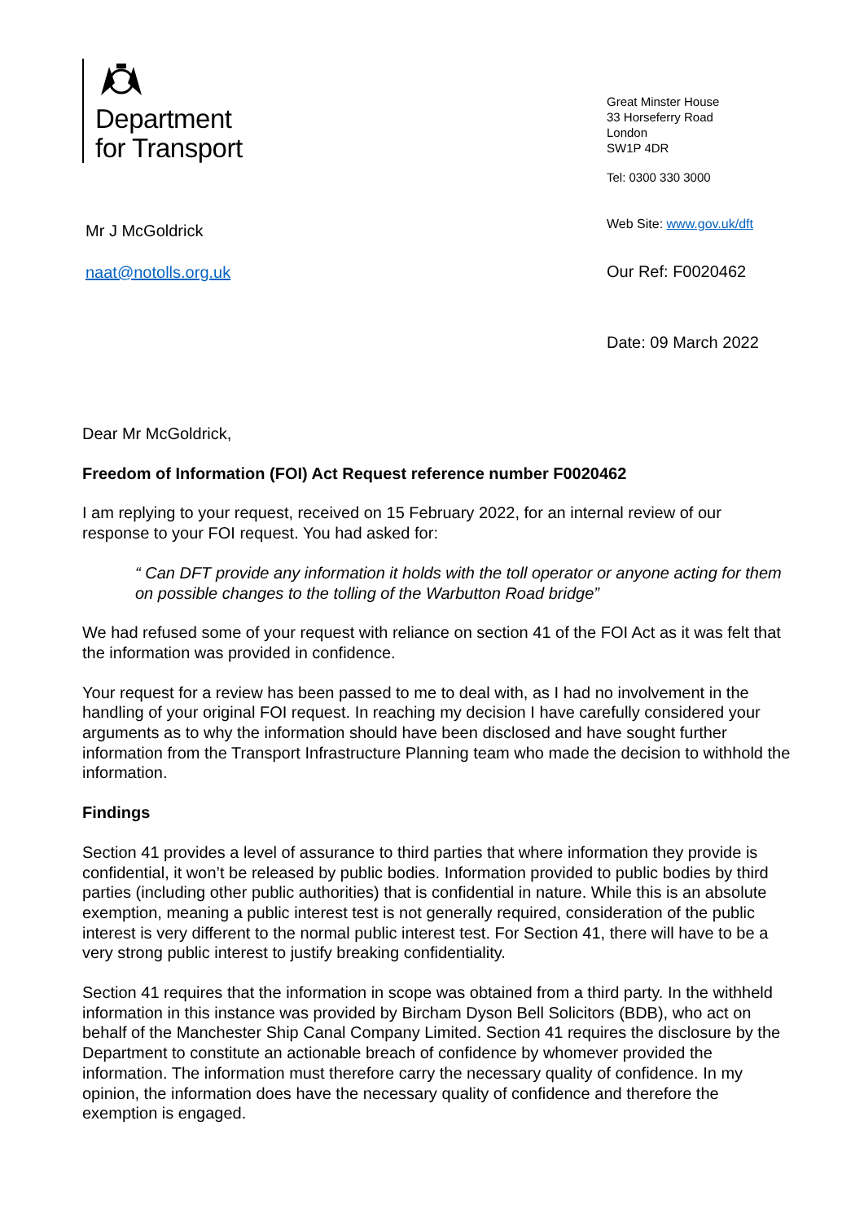Department
for Transport
Great Minster House
33 Horseferry Road
London
SW1P 4DR
Tel: 0300 330 3000
Web Site: www.gov.uk/dft
Our Ref: F0020462
Date: 09 March 2022
Mr J McGoldrick
naat@notolls.org.uk
Dear Mr McGoldrick,
Freedom of Information (FOI) Act Request reference number F0020462
I am replying to your request, received on 15 February 2022, for an internal review of our response to your FOI request. You had asked for:
“ Can DFT provide any information it holds with the toll operator or anyone acting for them on possible changes to the tolling of the Warbutton Road bridge”
We had refused some of your request with reliance on section 41 of the FOI Act as it was felt that the information was provided in confidence.
Your request for a review has been passed to me to deal with, as I had no involvement in the handling of your original FOI request. In reaching my decision I have carefully considered your arguments as to why the information should have been disclosed and have sought further information from the Transport Infrastructure Planning team who made the decision to withhold the information.
Findings
Section 41 provides a level of assurance to third parties that where information they provide is confidential, it won’t be released by public bodies. Information provided to public bodies by third parties (including other public authorities) that is confidential in nature. While this is an absolute exemption, meaning a public interest test is not generally required, consideration of the public interest is very different to the normal public interest test. For Section 41, there will have to be a very strong public interest to justify breaking confidentiality.
Section 41 requires that the information in scope was obtained from a third party. In the withheld information in this instance was provided by Bircham Dyson Bell Solicitors (BDB), who act on behalf of the Manchester Ship Canal Company Limited. Section 41 requires the disclosure by the Department to constitute an actionable breach of confidence by whomever provided the information. The information must therefore carry the necessary quality of confidence. In my opinion, the information does have the necessary quality of confidence and therefore the exemption is engaged.